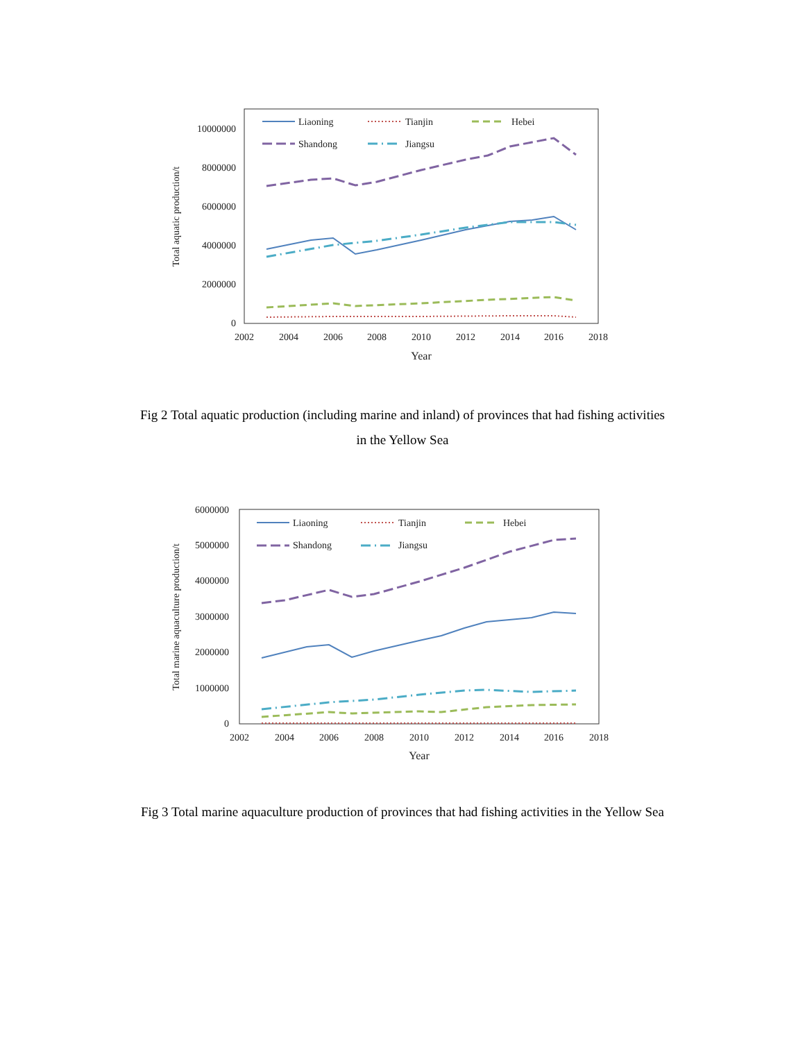10000000
8000000
6000000
4000000
2000000
0
2002
2004
2006
2008
2010
2012
2014
2016
2018
Year
Total aquatic production/t
Liaoning
Tianjin
Hebei
Shandong
Jiangsu
Fig 2 Total aquatic production (including marine and inland) of provinces that had fishing activities in the Yellow Sea
6000000
5000000
4000000
3000000
2000000
1000000
0
2002
2004
2006
2008
2010
2012
2014
2016
2018
Year
Total marine aquaculture production/t
Liaoning
Tianjin
Hebei
Shandong
Jiangsu
Fig 3 Total marine aquaculture production of provinces that had fishing activities in the Yellow Sea